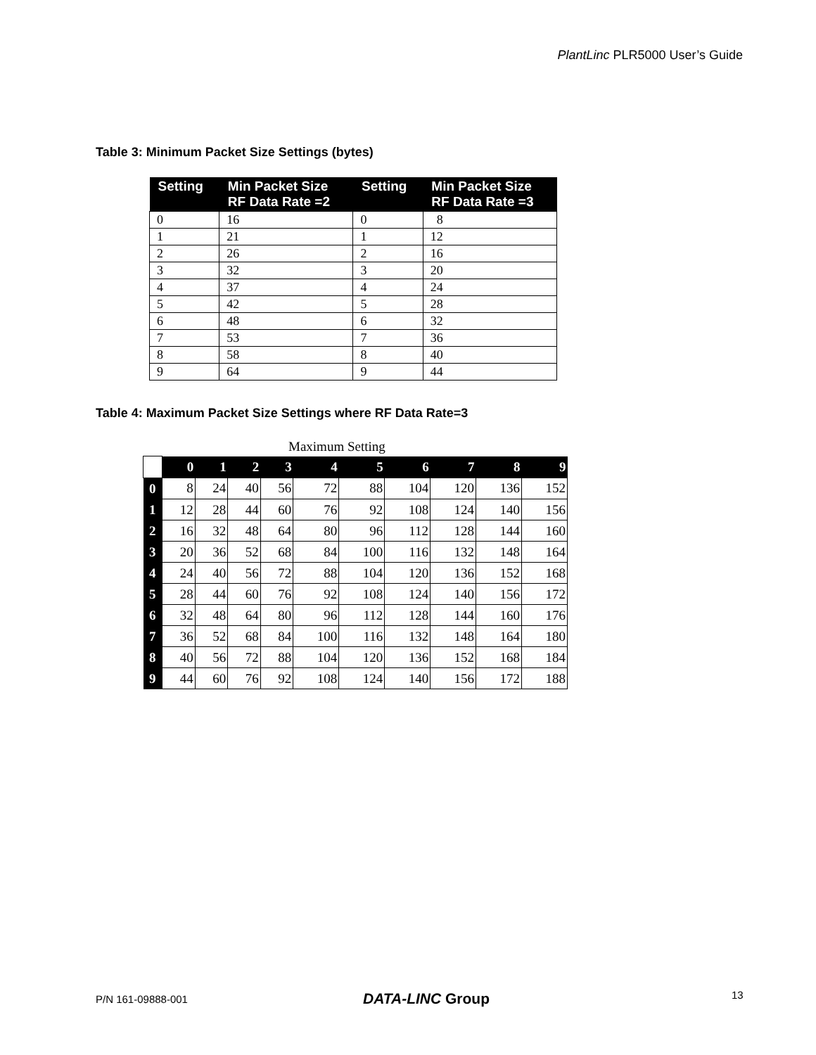PlantLinc PLR5000 User’s Guide
Table 3: Minimum Packet Size Settings (bytes)
| Setting | Min Packet Size RF Data Rate =2 | Setting | Min Packet Size RF Data Rate =3 |
| --- | --- | --- | --- |
| 0 | 16 | 0 | 8 |
| 1 | 21 | 1 | 12 |
| 2 | 26 | 2 | 16 |
| 3 | 32 | 3 | 20 |
| 4 | 37 | 4 | 24 |
| 5 | 42 | 5 | 28 |
| 6 | 48 | 6 | 32 |
| 7 | 53 | 7 | 36 |
| 8 | 58 | 8 | 40 |
| 9 | 64 | 9 | 44 |
Table 4: Maximum Packet Size Settings where RF Data Rate=3
Maximum Setting
| | 0 | 1 | 2 | 3 | 4 | 5 | 6 | 7 | 8 | 9 |
| 0 | 8 | 24 | 40 | 56 | 72 | 88 | 104 | 120 | 136 | 152 |
| 1 | 12 | 28 | 44 | 60 | 76 | 92 | 108 | 124 | 140 | 156 |
| 2 | 16 | 32 | 48 | 64 | 80 | 96 | 112 | 128 | 144 | 160 |
| 3 | 20 | 36 | 52 | 68 | 84 | 100 | 116 | 132 | 148 | 164 |
| 4 | 24 | 40 | 56 | 72 | 88 | 104 | 120 | 136 | 152 | 168 |
| 5 | 28 | 44 | 60 | 76 | 92 | 108 | 124 | 140 | 156 | 172 |
| 6 | 32 | 48 | 64 | 80 | 96 | 112 | 128 | 144 | 160 | 176 |
| 7 | 36 | 52 | 68 | 84 | 100 | 116 | 132 | 148 | 164 | 180 |
| 8 | 40 | 56 | 72 | 88 | 104 | 120 | 136 | 152 | 168 | 184 |
| 9 | 44 | 60 | 76 | 92 | 108 | 124 | 140 | 156 | 172 | 188 |
P/N 161-09888-001 DATA-LINC Group 13